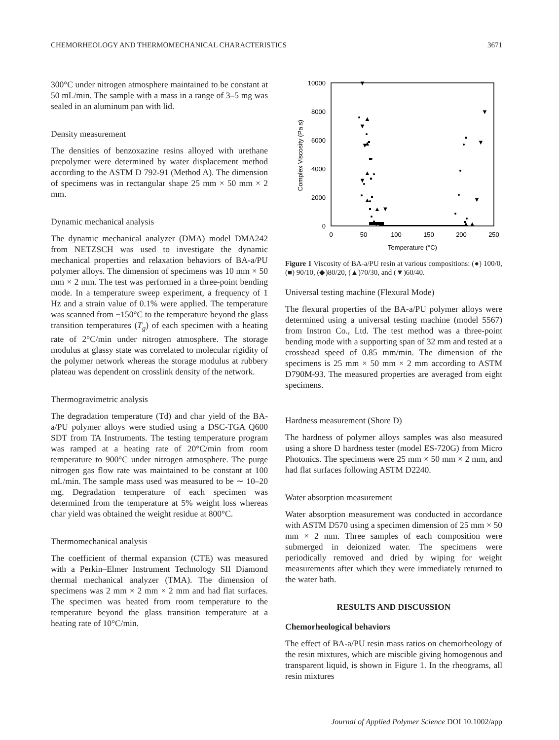CHEMORHEOLOGY AND THERMOMECHANICAL CHARACTERISTICS 3671
300°C under nitrogen atmosphere maintained to be constant at 50 mL/min. The sample with a mass in a range of 3–5 mg was sealed in an aluminum pan with lid.
Density measurement
The densities of benzoxazine resins alloyed with urethane prepolymer were determined by water displacement method according to the ASTM D 792-91 (Method A). The dimension of specimens was in rectangular shape 25 mm × 50 mm × 2 mm.
Dynamic mechanical analysis
The dynamic mechanical analyzer (DMA) model DMA242 from NETZSCH was used to investigate the dynamic mechanical properties and relaxation behaviors of BA-a/PU polymer alloys. The dimension of specimens was 10 mm × 50 mm × 2 mm. The test was performed in a three-point bending mode. In a temperature sweep experiment, a frequency of 1 Hz and a strain value of 0.1% were applied. The temperature was scanned from −150°C to the temperature beyond the glass transition temperatures (T<sub>g</sub>) of each specimen with a heating rate of 2°C/min under nitrogen atmosphere. The storage modulus at glassy state was correlated to molecular rigidity of the polymer network whereas the storage modulus at rubbery plateau was dependent on crosslink density of the network.
Thermogravimetric analysis
The degradation temperature (Td) and char yield of the BA-a/PU polymer alloys were studied using a DSC-TGA Q600 SDT from TA Instruments. The testing temperature program was ramped at a heating rate of 20°C/min from room temperature to 900°C under nitrogen atmosphere. The purge nitrogen gas flow rate was maintained to be constant at 100 mL/min. The sample mass used was measured to be ∼ 10–20 mg. Degradation temperature of each specimen was determined from the temperature at 5% weight loss whereas char yield was obtained the weight residue at 800°C.
Thermomechanical analysis
The coefficient of thermal expansion (CTE) was measured with a Perkin–Elmer Instrument Technology SII Diamond thermal mechanical analyzer (TMA). The dimension of specimens was 2 mm × 2 mm × 2 mm and had flat surfaces. The specimen was heated from room temperature to the temperature beyond the glass transition temperature at a heating rate of 10°C/min.
10000
8000
6000
4000
2000
0
0
50
100
150
200
250
Temperature (°C)
Complex Viscosity (Pa.s)
▲ ▼
▲▲
▼
▼
▼
▼
▼
▼
▼
▲
▲
▲
▲
Figure 1 Viscosity of BA-a/PU resin at various compositions: (●) 100/0, (■) 90/10, (◆)80/20, (▲)70/30, and (▼)60/40.
Universal testing machine (Flexural Mode)
The flexural properties of the BA-a/PU polymer alloys were determined using a universal testing machine (model 5567) from Instron Co., Ltd. The test method was a three-point bending mode with a supporting span of 32 mm and tested at a crosshead speed of 0.85 mm/min. The dimension of the specimens is 25 mm × 50 mm × 2 mm according to ASTM D790M-93. The measured properties are averaged from eight specimens.
Hardness measurement (Shore D)
The hardness of polymer alloys samples was also measured using a shore D hardness tester (model ES-720G) from Micro Photonics. The specimens were 25 mm × 50 mm × 2 mm, and had flat surfaces following ASTM D2240.
Water absorption measurement
Water absorption measurement was conducted in accordance with ASTM D570 using a specimen dimension of 25 mm × 50 mm × 2 mm. Three samples of each composition were submerged in deionized water. The specimens were periodically removed and dried by wiping for weight measurements after which they were immediately returned to the water bath.
RESULTS AND DISCUSSION
Chemorheological behaviors
The effect of BA-a/PU resin mass ratios on chemorheology of the resin mixtures, which are miscible giving homogenous and transparent liquid, is shown in Figure 1. In the rheograms, all resin mixtures
Journal of Applied Polymer Science DOI 10.1002/app